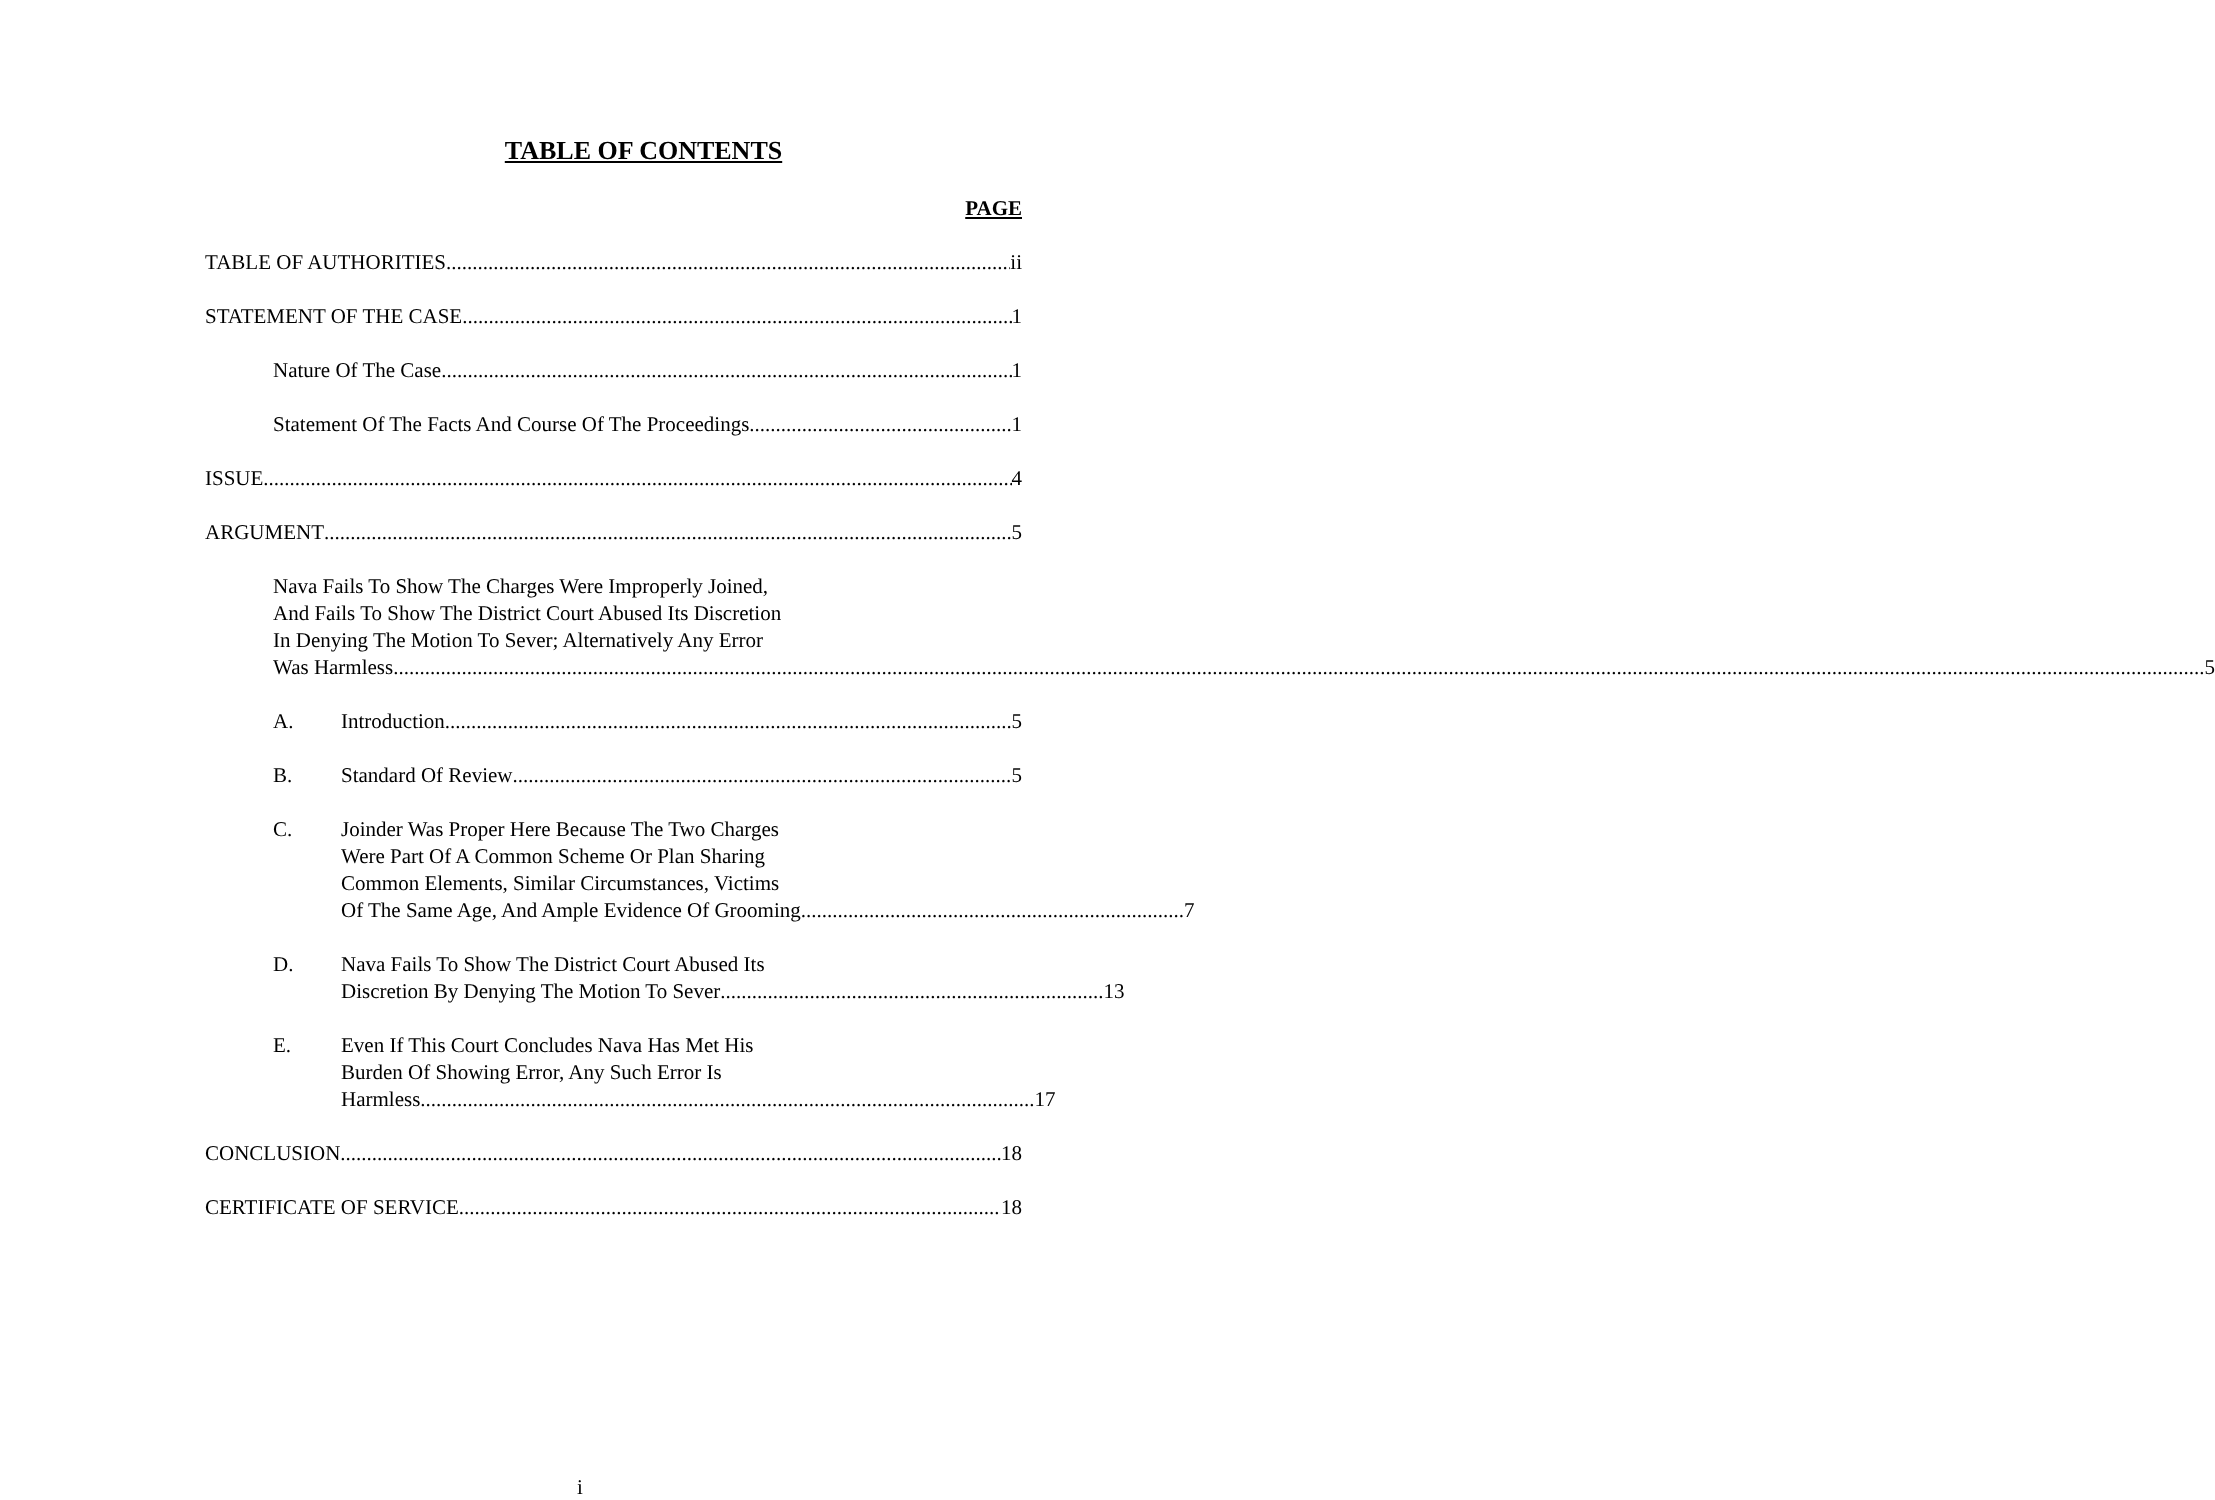TABLE OF CONTENTS
PAGE
TABLE OF AUTHORITIES ii
STATEMENT OF THE CASE 1
Nature Of The Case 1
Statement Of The Facts And Course Of The Proceedings 1
ISSUE 4
ARGUMENT 5
Nava Fails To Show The Charges Were Improperly Joined,
And Fails To Show The District Court Abused Its Discretion
In Denying The Motion To Sever; Alternatively Any Error
Was Harmless ......................................................................................................................................... 5
A. Introduction 5
B. Standard Of Review 5
C.
Joinder Was Proper Here Because The Two Charges
Were Part Of A Common Scheme Or Plan Sharing
Common Elements, Similar Circumstances, Victims
Of The Same Age, And Ample Evidence Of Grooming ......................................................................... 7
D.
Nava Fails To Show The District Court Abused Its
Discretion By Denying The Motion To Sever ......................................................................... 13
E.
Even If This Court Concludes Nava Has Met His
Burden Of Showing Error, Any Such Error Is
Harmless ..................................................................................................................... 17
CONCLUSION 18
CERTIFICATE OF SERVICE 18
i